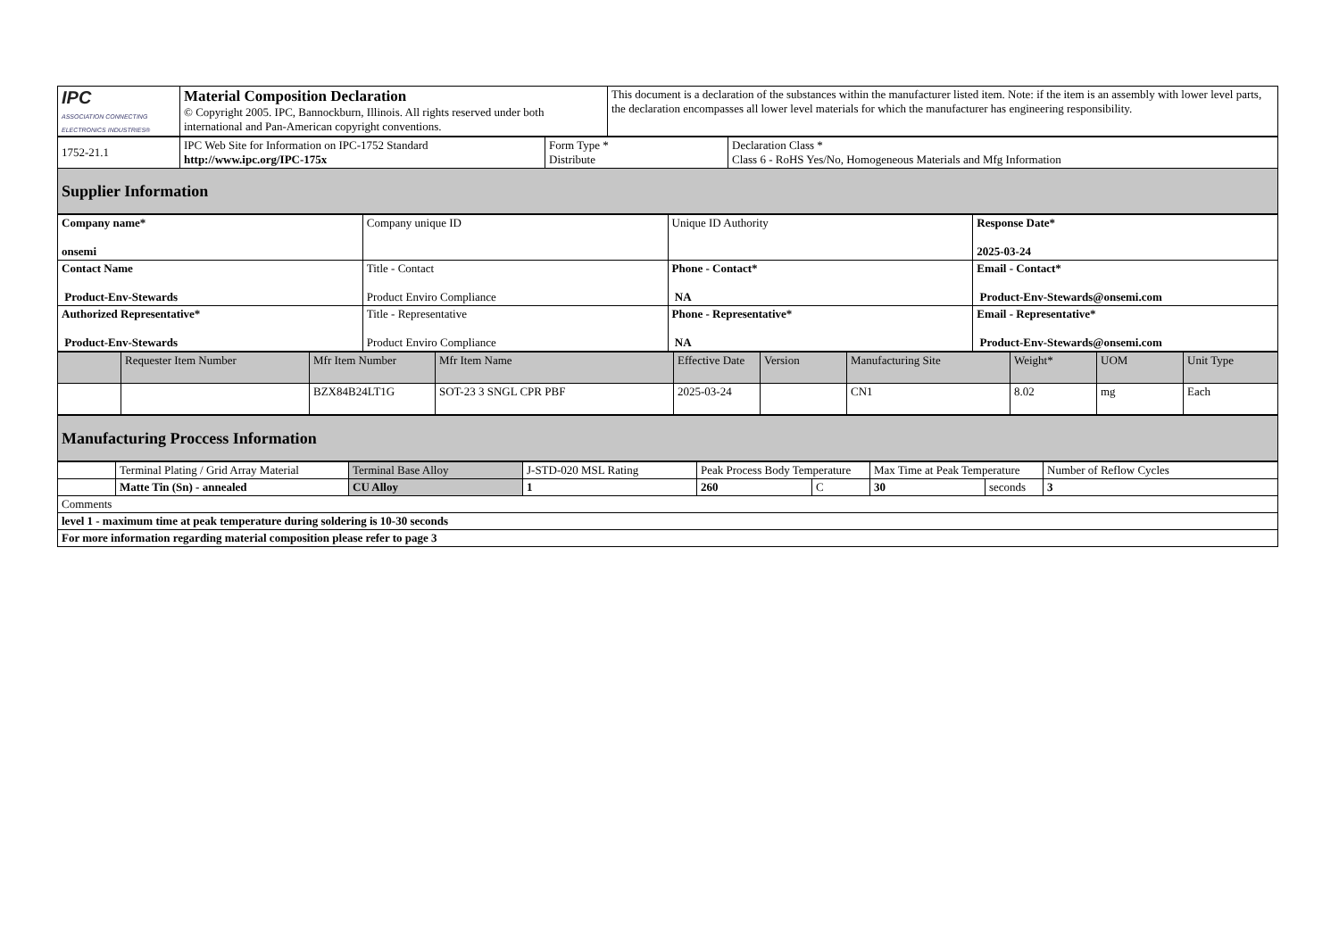| IPC ASSOCIATION CONNECTING ELECTRONICS INDUSTRIES® | Material Composition Declaration © Copyright 2005. IPC, Bannockburn, Illinois. All rights reserved under both international and Pan-American copyright conventions. | This document is a declaration of the substances within the manufacturer listed item. Note: if the item is an assembly with lower level parts, the declaration encompasses all lower level materials for which the manufacturer has engineering responsibility. |
| 1752-21.1 | IPC Web Site for Information on IPC-1752 Standard http://www.ipc.org/IPC-175x | Form Type * Distribute | Declaration Class * Class 6 - RoHS Yes/No, Homogeneous Materials and Mfg Information |
| Supplier Information | | | |
| Company name* onsemi | Company unique ID | Unique ID Authority | Response Date* 2025-03-24 |
| Contact Name Product-Env-Stewards | Title - Contact Product Enviro Compliance | Phone - Contact* NA | Email - Contact* Product-Env-Stewards@onsemi.com |
| Authorized Representative* Product-Env-Stewards | Title - Representative Product Enviro Compliance | Phone - Representative* NA | Email - Representative* Product-Env-Stewards@onsemi.com |
| | Requester Item Number | Mfr Item Number | Mfr Item Name | Effective Date | Version | Manufacturing Site | Weight* | UOM | Unit Type |
| --- | --- | --- | --- | --- | --- | --- | --- | --- | --- |
| | | BZX84B24LT1G | SOT-23 3 SNGL CPR PBF | 2025-03-24 | | CN1 | 8.02 | mg | Each |
| Manufacturing Proccess Information |
| | Terminal Plating / Grid Array Material | Terminal Base Alloy | J-STD-020 MSL Rating | Peak Process Body Temperature | | Max Time at Peak Temperature | | Number of Reflow Cycles |
| | Matte Tin (Sn) - annealed | CU Alloy | 1 | 260 | C | 30 | seconds | 3 |
| Comments | | | | | | | | |
| level 1 - maximum time at peak temperature during soldering is 10-30 seconds | | | | | | | | |
| For more information regarding material composition please refer to page 3 | | | | | | | | |